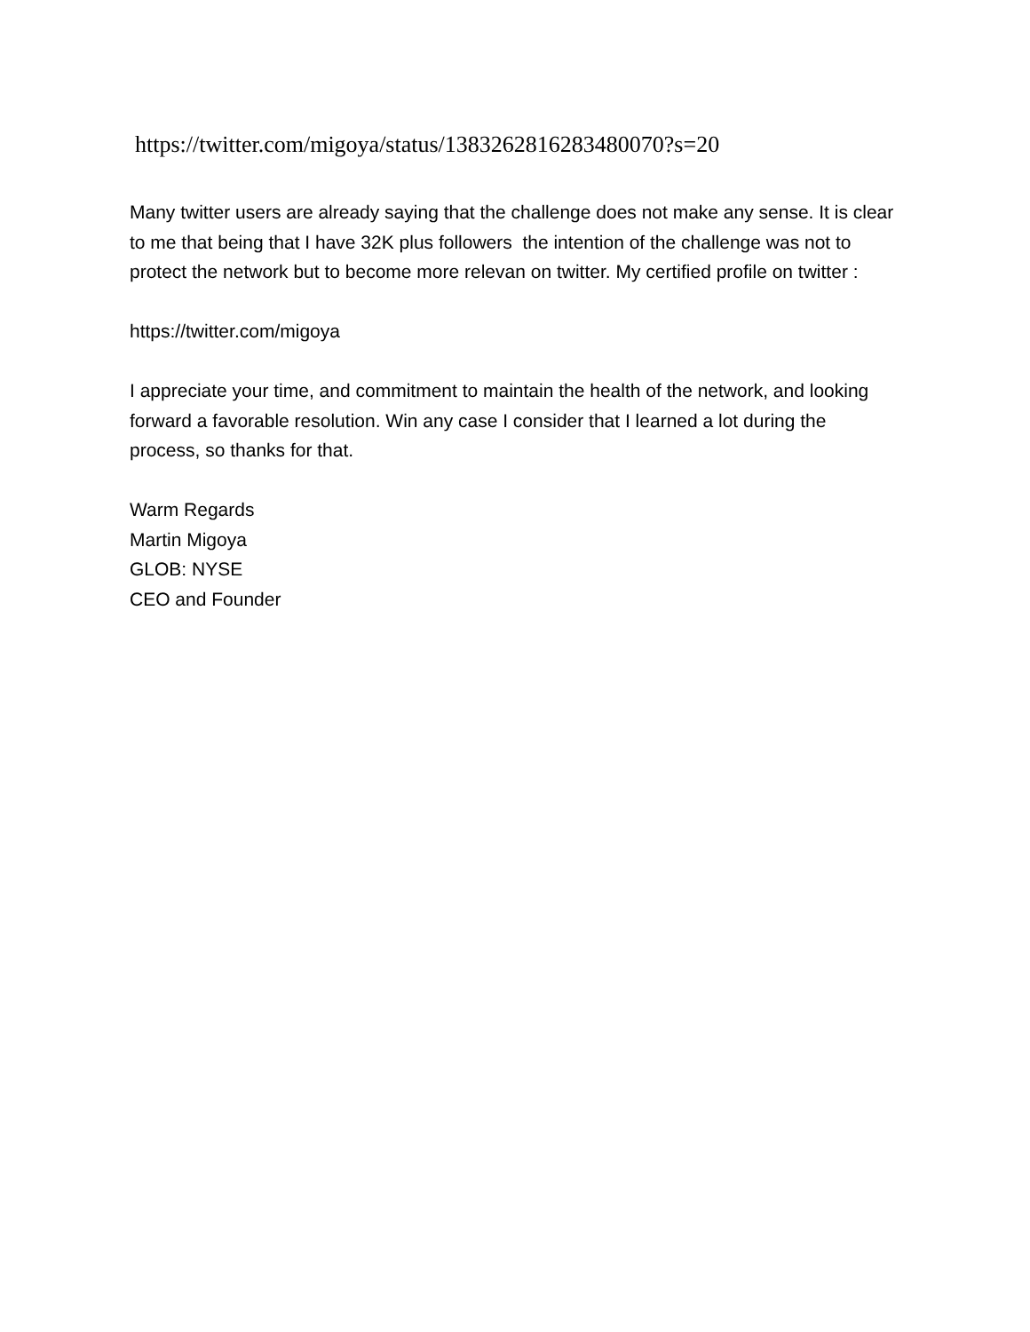https://twitter.com/migoya/status/1383262816283480070?s=20
Many twitter users are already saying that the challenge does not make any sense. It is clear to me that being that I have 32K plus followers the intention of the challenge was not to protect the network but to become more relevan on twitter. My certified profile on twitter :
https://twitter.com/migoya
I appreciate your time, and commitment to maintain the health of the network, and looking forward a favorable resolution. Win any case I consider that I learned a lot during the process, so thanks for that.
Warm Regards
Martin Migoya
GLOB: NYSE
CEO and Founder